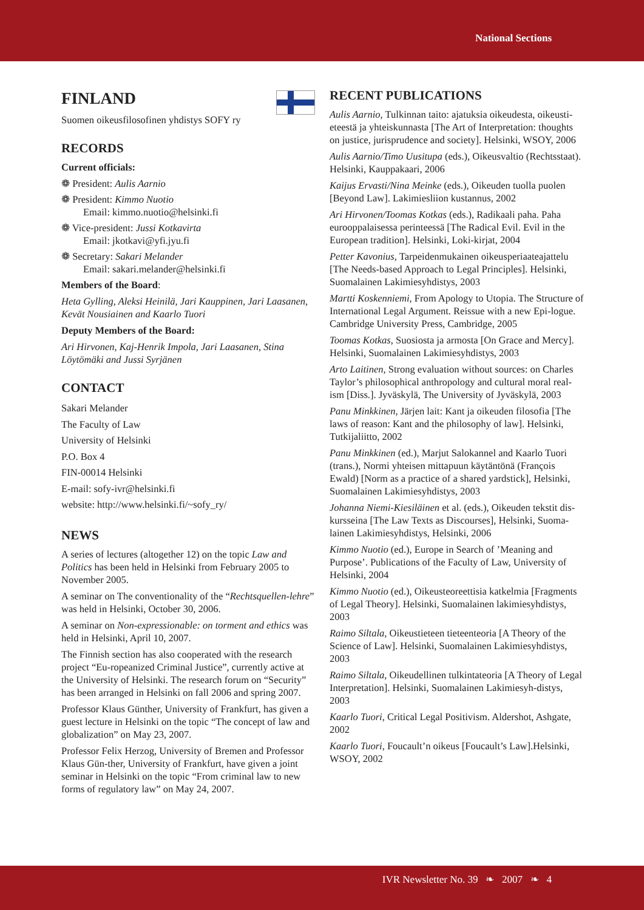National Sections
FINLAND
Suomen oikeusfilosofinen yhdistys SOFY ry
RECORDS
Current officials:
❁ President: Aulis Aarnio
❁ President: Kimmo Nuotio
Email: kimmo.nuotio@helsinki.fi
❁ Vice-president: Jussi Kotkavirta
Email: jkotkavi@yfi.jyu.fi
❁ Secretary: Sakari Melander
Email: sakari.melander@helsinki.fi
Members of the Board:
Heta Gylling, Aleksi Heinilä, Jari Kauppinen, Jari Laasanen, Kevät Nousiainen and Kaarlo Tuori
Deputy Members of the Board:
Ari Hirvonen, Kaj-Henrik Impola, Jari Laasanen, Stina Löytömäki and Jussi Syrjänen
CONTACT
Sakari Melander
The Faculty of Law
University of Helsinki
P.O. Box 4
FIN-00014 Helsinki
E-mail: sofy-ivr@helsinki.fi
website: http://www.helsinki.fi/~sofy_ry/
NEWS
A series of lectures (altogether 12) on the topic Law and Politics has been held in Helsinki from February 2005 to November 2005.
A seminar on The conventionality of the “Rechtsquellen-lehre” was held in Helsinki, October 30, 2006.
A seminar on Non-expressionable: on torment and ethics was held in Helsinki, April 10, 2007.
The Finnish section has also cooperated with the research project “Eu-ropeanized Criminal Justice”, currently active at the University of Helsinki. The research forum on “Security” has been arranged in Helsinki on fall 2006 and spring 2007.
Professor Klaus Günther, University of Frankfurt, has given a guest lecture in Helsinki on the topic “The concept of law and globalization” on May 23, 2007.
Professor Felix Herzog, University of Bremen and Professor Klaus Gün-ther, University of Frankfurt, have given a joint seminar in Helsinki on the topic “From criminal law to new forms of regulatory law” on May 24, 2007.
RECENT PUBLICATIONS
Aulis Aarnio, Tulkinnan taito: ajatuksia oikeudesta, oikeusti-eteestä ja yhteiskunnasta [The Art of Interpretation: thoughts on justice, jurisprudence and society]. Helsinki, WSOY, 2006
Aulis Aarnio/Timo Uusitupa (eds.), Oikeusvaltio (Rechtsstaat). Helsinki, Kauppakaari, 2006
Kaijus Ervasti/Nina Meinke (eds.), Oikeuden tuolla puolen [Beyond Law]. Lakimiesliion kustannus, 2002
Ari Hirvonen/Toomas Kotkas (eds.), Radikaali paha. Paha eurooppalaisessa perinteessä [The Radical Evil. Evil in the European tradition]. Helsinki, Loki-kirjat, 2004
Petter Kavonius, Tarpeidenmukainen oikeusperiaateajattelu [The Needs-based Approach to Legal Principles]. Helsinki, Suomalainen Lakimiesyhdistys, 2003
Martti Koskenniemi, From Apology to Utopia. The Structure of International Legal Argument. Reissue with a new Epi-logue. Cambridge University Press, Cambridge, 2005
Toomas Kotkas, Suosiosta ja armosta [On Grace and Mercy]. Helsinki, Suomalainen Lakimiesyhdistys, 2003
Arto Laitinen, Strong evaluation without sources: on Charles Taylor’s philosophical anthropology and cultural moral real-ism [Diss.]. Jyväskylä, The University of Jyväskylä, 2003
Panu Minkkinen, Järjen lait: Kant ja oikeuden filosofia [The laws of reason: Kant and the philosophy of law]. Helsinki, Tutkijaliitto, 2002
Panu Minkkinen (ed.), Marjut Salokannel and Kaarlo Tuori (trans.), Normi yhteisen mittapuun käytäntönä (François Ewald) [Norm as a practice of a shared yardstick], Helsinki, Suomalainen Lakimiesyhdistys, 2003
Johanna Niemi-Kiesiläinen et al. (eds.), Oikeuden tekstit dis-kursseina [The Law Texts as Discourses], Helsinki, Suoma-lainen Lakimiesyhdistys, Helsinki, 2006
Kimmo Nuotio (ed.), Europe in Search of ’Meaning and Purpose’. Publications of the Faculty of Law, University of Helsinki, 2004
Kimmo Nuotio (ed.), Oikeusteoreettisia katkelmia [Fragments of Legal Theory]. Helsinki, Suomalainen lakimiesyhdistys, 2003
Raimo Siltala, Oikeustieteen tieteenteoria [A Theory of the Science of Law]. Helsinki, Suomalainen Lakimiesyhdistys, 2003
Raimo Siltala, Oikeudellinen tulkintateoria [A Theory of Legal Interpretation]. Helsinki, Suomalainen Lakimiesyh-distys, 2003
Kaarlo Tuori, Critical Legal Positivism. Aldershot, Ashgate, 2002
Kaarlo Tuori, Foucault’n oikeus [Foucault’s Law].Helsinki, WSOY, 2002
IVR Newsletter No. 39 ❧ 2007 ❧ 4